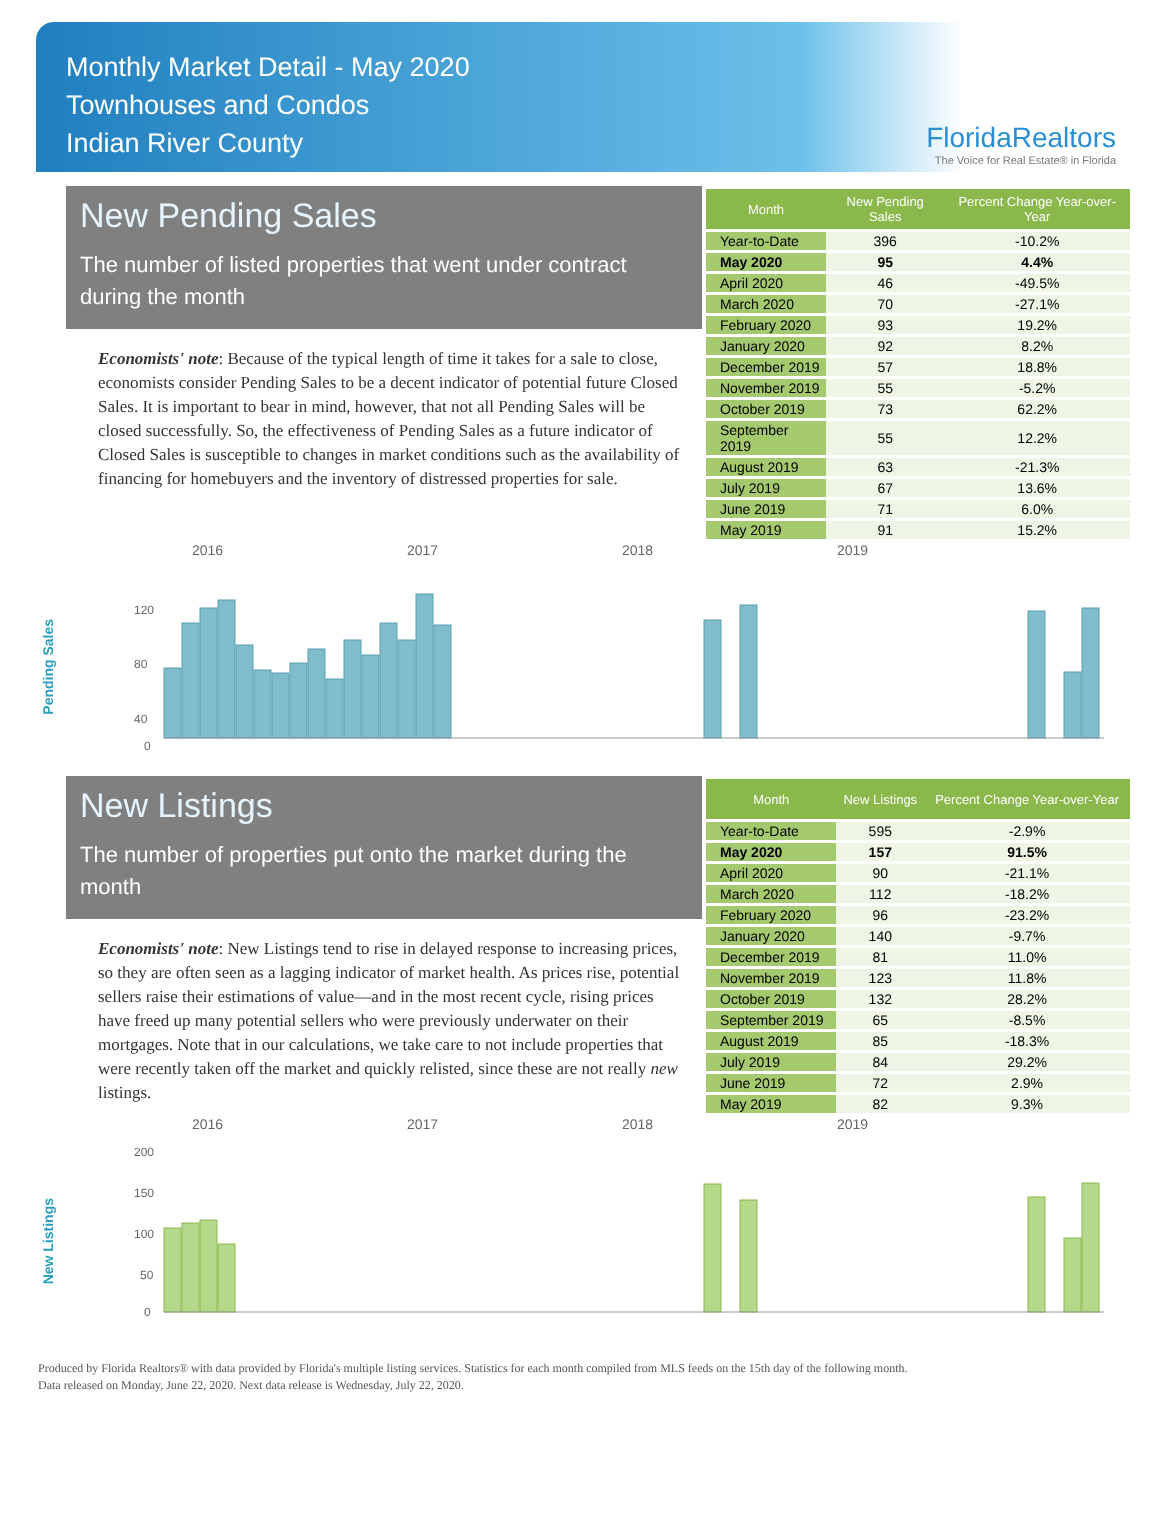Monthly Market Detail - May 2020
Townhouses and Condos
Indian River County
FloridaRealtors
The Voice for Real Estate® in Florida
New Pending Sales
The number of listed properties that went under contract during the month
Economists' note: Because of the typical length of time it takes for a sale to close, economists consider Pending Sales to be a decent indicator of potential future Closed Sales. It is important to bear in mind, however, that not all Pending Sales will be closed successfully. So, the effectiveness of Pending Sales as a future indicator of Closed Sales is susceptible to changes in market conditions such as the availability of financing for homebuyers and the inventory of distressed properties for sale.
| Month | New Pending Sales | Percent Change Year-over-Year |
| --- | --- | --- |
| Year-to-Date | 396 | -10.2% |
| May 2020 | 95 | 4.4% |
| April 2020 | 46 | -49.5% |
| March 2020 | 70 | -27.1% |
| February 2020 | 93 | 19.2% |
| January 2020 | 92 | 8.2% |
| December 2019 | 57 | 18.8% |
| November 2019 | 55 | -5.2% |
| October 2019 | 73 | 62.2% |
| September 2019 | 55 | 12.2% |
| August 2019 | 63 | -21.3% |
| July 2019 | 67 | 13.6% |
| June 2019 | 71 | 6.0% |
| May 2019 | 91 | 15.2% |
2016 2017 2018 2019
Pending Sales
120
80
40
0
New Listings
The number of properties put onto the market during the month
Economists' note: New Listings tend to rise in delayed response to increasing prices, so they are often seen as a lagging indicator of market health. As prices rise, potential sellers raise their estimations of value—and in the most recent cycle, rising prices have freed up many potential sellers who were previously underwater on their mortgages. Note that in our calculations, we take care to not include properties that were recently taken off the market and quickly relisted, since these are not really new listings.
| Month | New Listings | Percent Change Year-over-Year |
| --- | --- | --- |
| Year-to-Date | 595 | -2.9% |
| May 2020 | 157 | 91.5% |
| April 2020 | 90 | -21.1% |
| March 2020 | 112 | -18.2% |
| February 2020 | 96 | -23.2% |
| January 2020 | 140 | -9.7% |
| December 2019 | 81 | 11.0% |
| November 2019 | 123 | 11.8% |
| October 2019 | 132 | 28.2% |
| September 2019 | 65 | -8.5% |
| August 2019 | 85 | -18.3% |
| July 2019 | 84 | 29.2% |
| June 2019 | 72 | 2.9% |
| May 2019 | 82 | 9.3% |
2016 2017 2018 2019
New Listings
200
150
100
50
0
Produced by Florida Realtors® with data provided by Florida's multiple listing services. Statistics for each month compiled from MLS feeds on the 15th day of the following month.
Data released on Monday, June 22, 2020. Next data release is Wednesday, July 22, 2020.